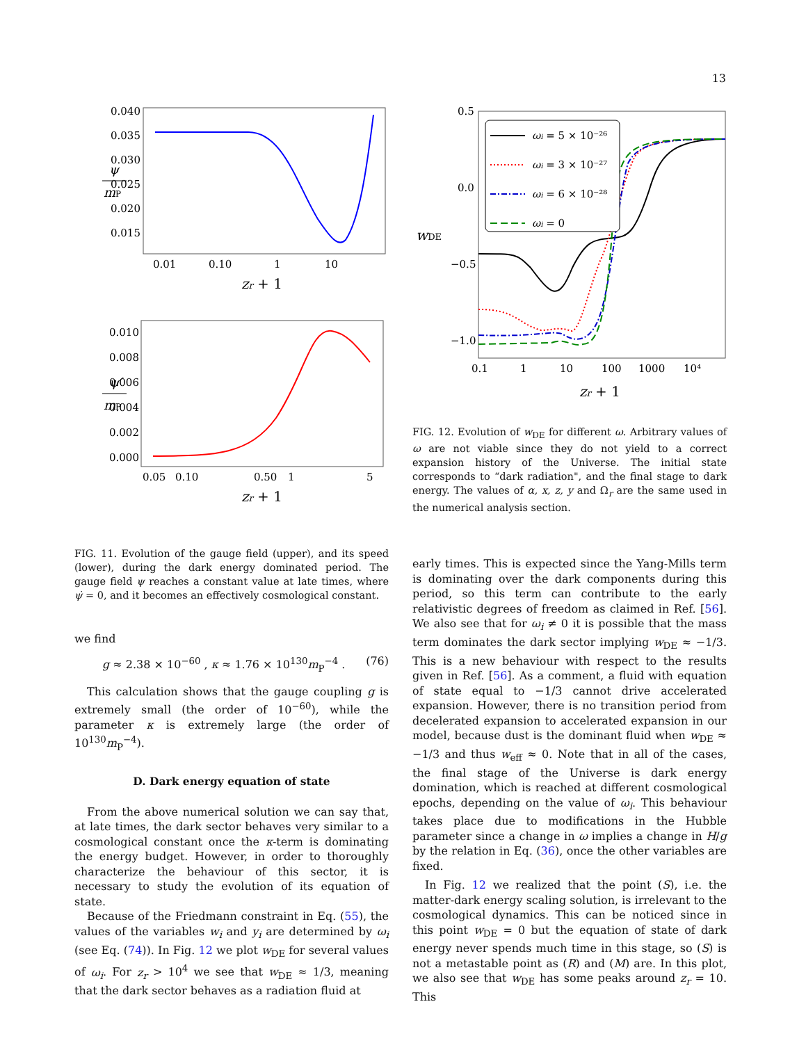13
ψ
mP
0.040
0.035
0.030
0.025
0.020
0.015
0.01
0.10
1
10
zr + 1
ψ′
mP
0.010
0.008
0.006
0.004
0.002
0.000
0.05
0.10
0.50
1
5
zr + 1
FIG. 11. Evolution of the gauge field (upper), and its speed (lower), during the dark energy dominated period. The gauge field ψ reaches a constant value at late times, where ψ̇ = 0, and it becomes an effectively cosmological constant.
we find
g ≈ 2.38 × 10<sup>−60</sup> , κ ≈ 1.76 × 10<sup>130</sup>m<sub>P</sub><sup>−4</sup> . (76)
This calculation shows that the gauge coupling g is extremely small (the order of 10<sup>−60</sup>), while the parameter κ is extremely large (the order of 10<sup>130</sup>m<sub>P</sub><sup>−4</sup>).
D. Dark energy equation of state
From the above numerical solution we can say that, at late times, the dark sector behaves very similar to a cosmological constant once the κ-term is dominating the energy budget. However, in order to thoroughly characterize the behaviour of this sector, it is necessary to study the evolution of its equation of state.
Because of the Friedmann constraint in Eq. (55), the values of the variables w<sub>i</sub> and y<sub>i</sub> are determined by ω<sub>i</sub> (see Eq. (74)). In Fig. 12 we plot w<sub>DE</sub> for several values of ω<sub>i</sub>. For z<sub>r</sub> > 10<sup>4</sup> we see that w<sub>DE</sub> ≈ 1/3, meaning that the dark sector behaves as a radiation fluid at
0.5
0.0
−0.5
−1.0
wDE
0.1
1
10
100
1000
10⁴
zr + 1
ωi = 5 × 10⁻²⁶
ωi = 3 × 10⁻²⁷
ωi = 6 × 10⁻²⁸
ωi = 0
FIG. 12. Evolution of w<sub>DE</sub> for different ω. Arbitrary values of ω are not viable since they do not yield to a correct expansion history of the Universe. The initial state corresponds to “dark radiation", and the final stage to dark energy. The values of α, x, z, y and Ω<sub>r</sub> are the same used in the numerical analysis section.
early times. This is expected since the Yang-Mills term is dominating over the dark components during this period, so this term can contribute to the early relativistic degrees of freedom as claimed in Ref. [56]. We also see that for ω<sub>i</sub> ≠ 0 it is possible that the mass term dominates the dark sector implying w<sub>DE</sub> ≈ −1/3. This is a new behaviour with respect to the results given in Ref. [56]. As a comment, a fluid with equation of state equal to −1/3 cannot drive accelerated expansion. However, there is no transition period from decelerated expansion to accelerated expansion in our model, because dust is the dominant fluid when w<sub>DE</sub> ≈ −1/3 and thus w<sub>eff</sub> ≈ 0. Note that in all of the cases, the final stage of the Universe is dark energy domination, which is reached at different cosmological epochs, depending on the value of ω<sub>i</sub>. This behaviour takes place due to modifications in the Hubble parameter since a change in ω implies a change in H/g by the relation in Eq. (36), once the other variables are fixed.
In Fig. 12 we realized that the point (S), i.e. the matter-dark energy scaling solution, is irrelevant to the cosmological dynamics. This can be noticed since in this point w<sub>DE</sub> = 0 but the equation of state of dark energy never spends much time in this stage, so (S) is not a metastable point as (R) and (M) are. In this plot, we also see that w<sub>DE</sub> has some peaks around z<sub>r</sub> = 10. This